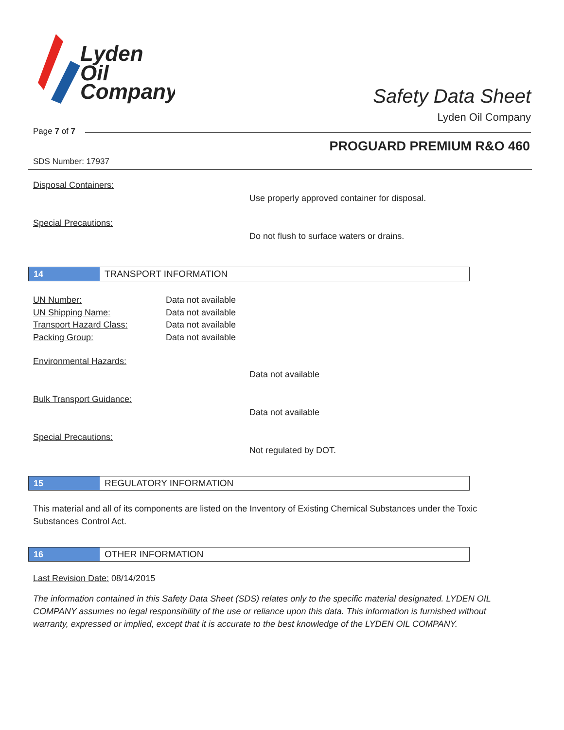Lyden
Oil
Company
Safety Data Sheet
Lyden Oil Company
Page 7 of 7
PROGUARD PREMIUM R&O 460
SDS Number: 17937
Disposal Containers:
Use properly approved container for disposal.
Special Precautions:
Do not flush to surface waters or drains.
14
TRANSPORT INFORMATION
UN Number: Data not available
UN Shipping Name: Data not available
Transport Hazard Class: Data not available
Packing Group: Data not available
Environmental Hazards:
Data not available
Bulk Transport Guidance:
Data not available
Special Precautions:
Not regulated by DOT.
15
REGULATORY INFORMATION
This material and all of its components are listed on the Inventory of Existing Chemical Substances under the Toxic Substances Control Act.
16
OTHER INFORMATION
Last Revision Date: 08/14/2015
The information contained in this Safety Data Sheet (SDS) relates only to the specific material designated. LYDEN OIL COMPANY assumes no legal responsibility of the use or reliance upon this data. This information is furnished without warranty, expressed or implied, except that it is accurate to the best knowledge of the LYDEN OIL COMPANY.